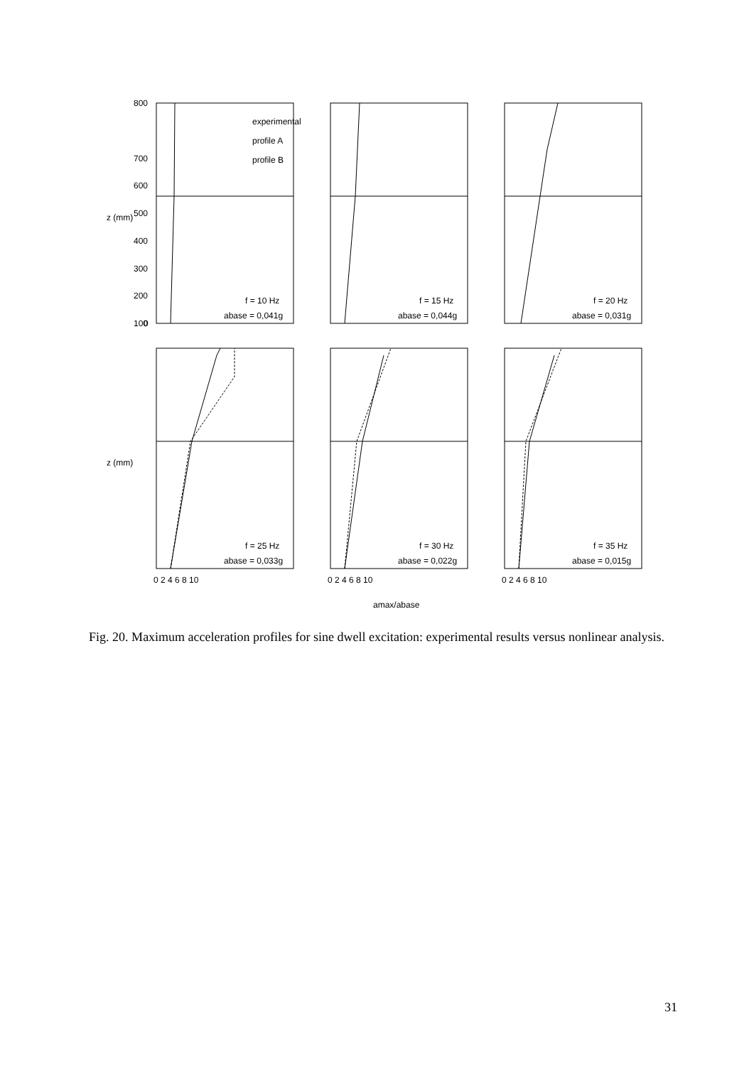experimental
profile A
profile B
f = 10 Hz
f = 15 Hz
f = 20 Hz
abase = 0,041g
abase = 0,044g
abase = 0,031g
f = 25 Hz
f = 30 Hz
f = 35 Hz
abase = 0,033g
abase = 0,022g
abase = 0,015g
800
700
600
500
400
300
200
100
0
z (mm)
z (mm)
0 2 4 6 8 10
0 2 4 6 8 10
0 2 4 6 8 10
amax/abase
Fig. 20. Maximum acceleration profiles for sine dwell excitation: experimental results versus nonlinear analysis.
31